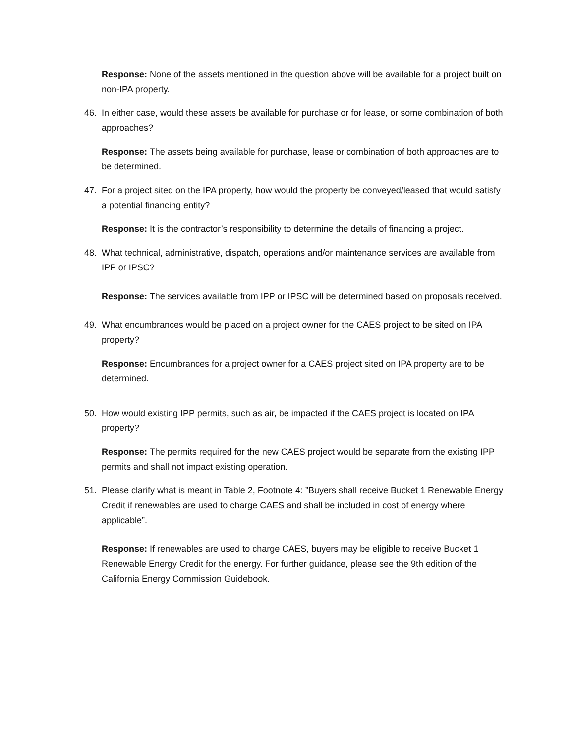Response: None of the assets mentioned in the question above will be available for a project built on non-IPA property.
46. In either case, would these assets be available for purchase or for lease, or some combination of both approaches?
Response: The assets being available for purchase, lease or combination of both approaches are to be determined.
47. For a project sited on the IPA property, how would the property be conveyed/leased that would satisfy a potential financing entity?
Response: It is the contractor’s responsibility to determine the details of financing a project.
48. What technical, administrative, dispatch, operations and/or maintenance services are available from IPP or IPSC?
Response: The services available from IPP or IPSC will be determined based on proposals received.
49. What encumbrances would be placed on a project owner for the CAES project to be sited on IPA property?
Response: Encumbrances for a project owner for a CAES project sited on IPA property are to be determined.
50. How would existing IPP permits, such as air, be impacted if the CAES project is located on IPA property?
Response: The permits required for the new CAES project would be separate from the existing IPP permits and shall not impact existing operation.
51. Please clarify what is meant in Table 2, Footnote 4: ”Buyers shall receive Bucket 1 Renewable Energy Credit if renewables are used to charge CAES and shall be included in cost of energy where applicable”.
Response: If renewables are used to charge CAES, buyers may be eligible to receive Bucket 1 Renewable Energy Credit for the energy. For further guidance, please see the 9th edition of the California Energy Commission Guidebook.